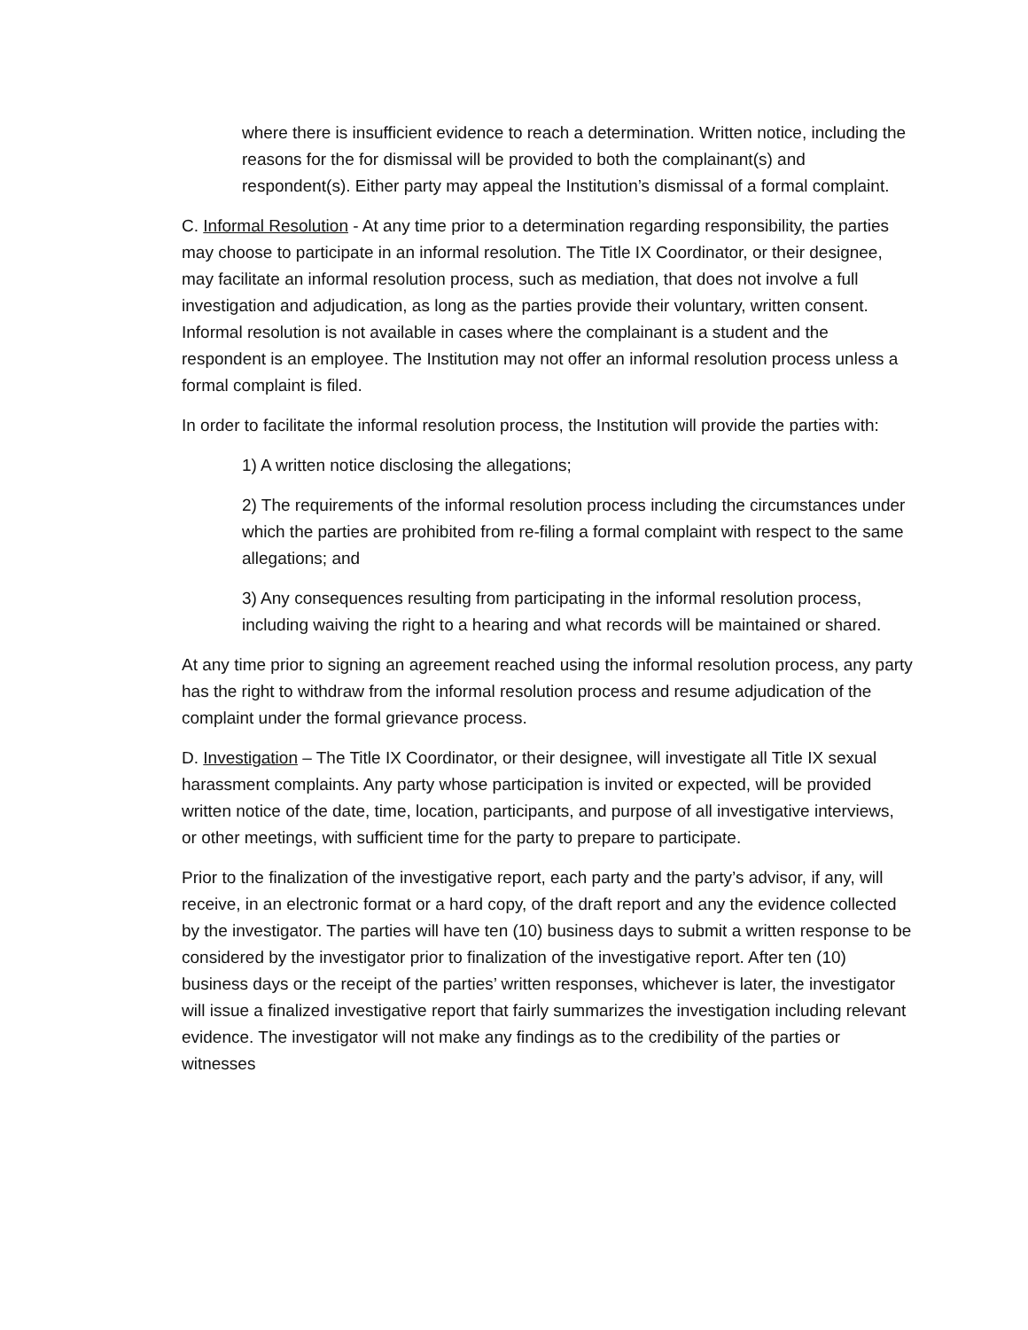where there is insufficient evidence to reach a determination. Written notice, including the reasons for the for dismissal will be provided to both the complainant(s) and respondent(s). Either party may appeal the Institution’s dismissal of a formal complaint.
C. Informal Resolution - At any time prior to a determination regarding responsibility, the parties may choose to participate in an informal resolution. The Title IX Coordinator, or their designee, may facilitate an informal resolution process, such as mediation, that does not involve a full investigation and adjudication, as long as the parties provide their voluntary, written consent. Informal resolution is not available in cases where the complainant is a student and the respondent is an employee. The Institution may not offer an informal resolution process unless a formal complaint is filed.
In order to facilitate the informal resolution process, the Institution will provide the parties with:
1) A written notice disclosing the allegations;
2) The requirements of the informal resolution process including the circumstances under which the parties are prohibited from re-filing a formal complaint with respect to the same allegations; and
3) Any consequences resulting from participating in the informal resolution process, including waiving the right to a hearing and what records will be maintained or shared.
At any time prior to signing an agreement reached using the informal resolution process, any party has the right to withdraw from the informal resolution process and resume adjudication of the complaint under the formal grievance process.
D. Investigation – The Title IX Coordinator, or their designee, will investigate all Title IX sexual harassment complaints. Any party whose participation is invited or expected, will be provided written notice of the date, time, location, participants, and purpose of all investigative interviews, or other meetings, with sufficient time for the party to prepare to participate.
Prior to the finalization of the investigative report, each party and the party’s advisor, if any, will receive, in an electronic format or a hard copy, of the draft report and any the evidence collected by the investigator. The parties will have ten (10) business days to submit a written response to be considered by the investigator prior to finalization of the investigative report. After ten (10) business days or the receipt of the parties’ written responses, whichever is later, the investigator will issue a finalized investigative report that fairly summarizes the investigation including relevant evidence. The investigator will not make any findings as to the credibility of the parties or witnesses